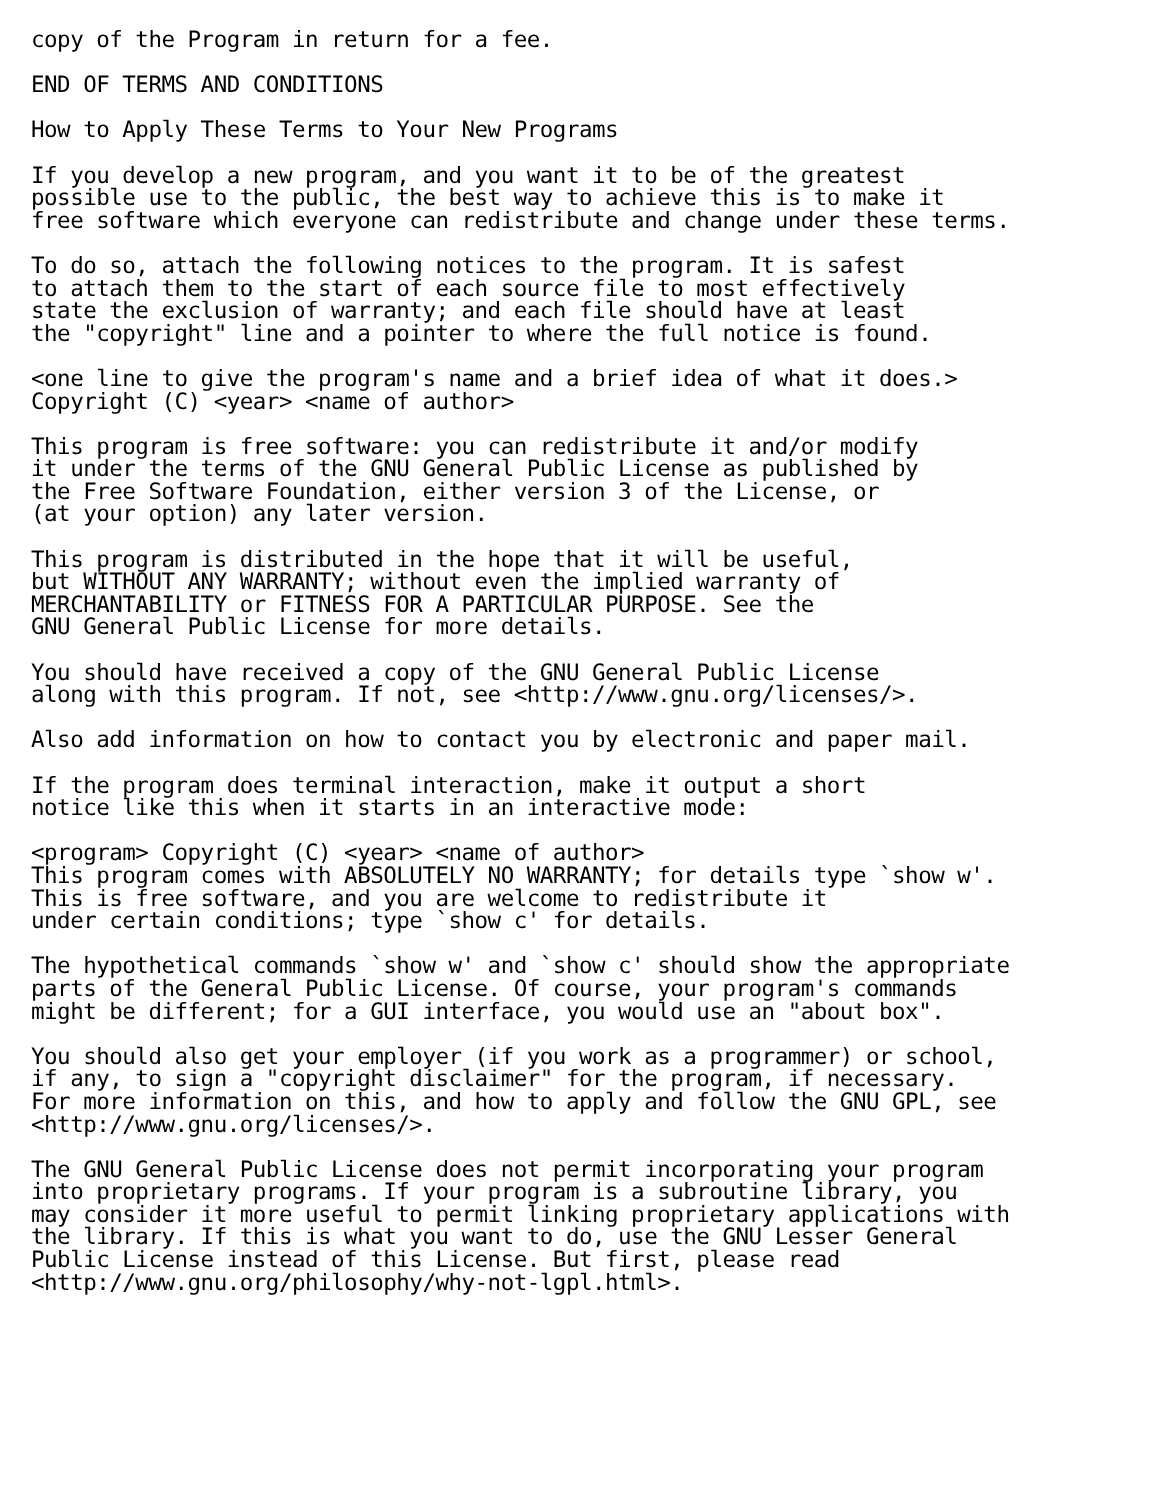copy of the Program in return for a fee.

END OF TERMS AND CONDITIONS

How to Apply These Terms to Your New Programs

If you develop a new program, and you want it to be of the greatest
possible use to the public, the best way to achieve this is to make it
free software which everyone can redistribute and change under these terms.

To do so, attach the following notices to the program. It is safest
to attach them to the start of each source file to most effectively
state the exclusion of warranty; and each file should have at least
the "copyright" line and a pointer to where the full notice is found.

<one line to give the program's name and a brief idea of what it does.>
Copyright (C) <year> <name of author>

This program is free software: you can redistribute it and/or modify
it under the terms of the GNU General Public License as published by
the Free Software Foundation, either version 3 of the License, or
(at your option) any later version.

This program is distributed in the hope that it will be useful,
but WITHOUT ANY WARRANTY; without even the implied warranty of
MERCHANTABILITY or FITNESS FOR A PARTICULAR PURPOSE. See the
GNU General Public License for more details.

You should have received a copy of the GNU General Public License
along with this program. If not, see <http://www.gnu.org/licenses/>.

Also add information on how to contact you by electronic and paper mail.

If the program does terminal interaction, make it output a short
notice like this when it starts in an interactive mode:

<program> Copyright (C) <year> <name of author>
This program comes with ABSOLUTELY NO WARRANTY; for details type `show w'.
This is free software, and you are welcome to redistribute it
under certain conditions; type `show c' for details.

The hypothetical commands `show w' and `show c' should show the appropriate
parts of the General Public License. Of course, your program's commands
might be different; for a GUI interface, you would use an "about box".

You should also get your employer (if you work as a programmer) or school,
if any, to sign a "copyright disclaimer" for the program, if necessary.
For more information on this, and how to apply and follow the GNU GPL, see
<http://www.gnu.org/licenses/>.

The GNU General Public License does not permit incorporating your program
into proprietary programs. If your program is a subroutine library, you
may consider it more useful to permit linking proprietary applications with
the library. If this is what you want to do, use the GNU Lesser General
Public License instead of this License. But first, please read
<http://www.gnu.org/philosophy/why-not-lgpl.html>.